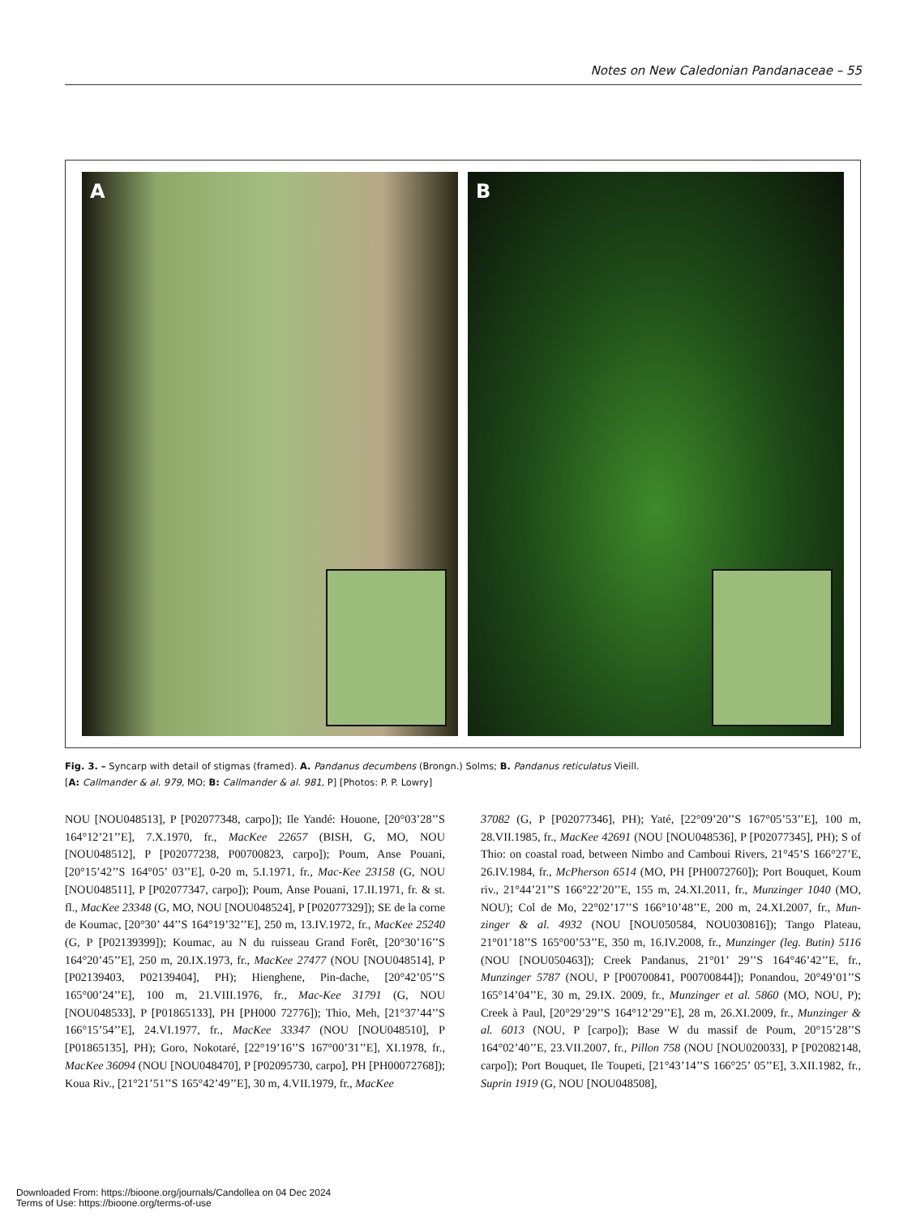Notes on New Caledonian Pandanaceae – 55
A
B
Fig. 3. – Syncarp with detail of stigmas (framed). A. Pandanus decumbens (Brongn.) Solms; B. Pandanus reticulatus Vieill.
[A: Callmander & al. 979, MO; B: Callmander & al. 981, P] [Photos: P. P. Lowry]
NOU [NOU048513], P [P02077348, carpo]); Ile Yandé: Houone, [20°03’28’’S 164°12’21’’E], 7.X.1970, fr., MacKee 22657 (BISH, G, MO, NOU [NOU048512], P [P02077238, P00700823, carpo]); Poum, Anse Pouani, [20°15’42’’S 164°05’ 03’’E], 0-20 m, 5.I.1971, fr., Mac-Kee 23158 (G, NOU [NOU048511], P [P02077347, carpo]); Poum, Anse Pouani, 17.II.1971, fr. & st. fl., MacKee 23348 (G, MO, NOU [NOU048524], P [P02077329]); SE de la corne de Koumac, [20°30’ 44’’S 164°19’32’’E], 250 m, 13.IV.1972, fr., MacKee 25240 (G, P [P02139399]); Koumac, au N du ruisseau Grand Forêt, [20°30’16’’S 164°20’45’’E], 250 m, 20.IX.1973, fr., MacKee 27477 (NOU [NOU048514], P [P02139403, P02139404], PH); Hienghene, Pin-dache, [20°42’05’’S 165°00’24’’E], 100 m, 21.VIII.1976, fr., Mac-Kee 31791 (G, NOU [NOU048533], P [P01865133], PH [PH000 72776]); Thio, Meh, [21°37’44’’S 166°15’54’’E], 24.VI.1977, fr., MacKee 33347 (NOU [NOU048510], P [P01865135], PH); Goro, Nokotaré, [22°19’16’’S 167°00’31’’E], XI.1978, fr., MacKee 36094 (NOU [NOU048470], P [P02095730, carpo], PH [PH00072768]); Koua Riv., [21°21’51’’S 165°42’49’’E], 30 m, 4.VII.1979, fr., MacKee
37082 (G, P [P02077346], PH); Yaté, [22°09’20’’S 167°05’53’’E], 100 m, 28.VII.1985, fr., MacKee 42691 (NOU [NOU048536], P [P02077345], PH); S of Thio: on coastal road, between Nimbo and Camboui Rivers, 21°45’S 166°27’E, 26.IV.1984, fr., McPherson 6514 (MO, PH [PH0072760]); Port Bouquet, Koum riv., 21°44’21’’S 166°22’20’’E, 155 m, 24.XI.2011, fr., Munzinger 1040 (MO, NOU); Col de Mo, 22°02’17’’S 166°10’48’’E, 200 m, 24.XI.2007, fr., Mun-zinger & al. 4932 (NOU [NOU050584, NOU030816]); Tango Plateau, 21°01’18’’S 165°00’53’’E, 350 m, 16.IV.2008, fr., Munzinger (leg. Butin) 5116 (NOU [NOU050463]); Creek Pandanus, 21°01’ 29’’S 164°46’42’’E, fr., Munzinger 5787 (NOU, P [P00700841, P00700844]); Ponandou, 20°49’01’’S 165°14’04’’E, 30 m, 29.IX. 2009, fr., Munzinger et al. 5860 (MO, NOU, P); Creek à Paul, [20°29’29’’S 164°12’29’’E], 28 m, 26.XI.2009, fr., Munzinger & al. 6013 (NOU, P [carpo]); Base W du massif de Poum, 20°15’28’’S 164°02’40’’E, 23.VII.2007, fr., Pillon 758 (NOU [NOU020033], P [P02082148, carpo]); Port Bouquet, Ile Toupeti, [21°43’14’’S 166°25’ 05’’E], 3.XII.1982, fr., Suprin 1919 (G, NOU [NOU048508],
Downloaded From: https://bioone.org/journals/Candollea on 04 Dec 2024
Terms of Use: https://bioone.org/terms-of-use